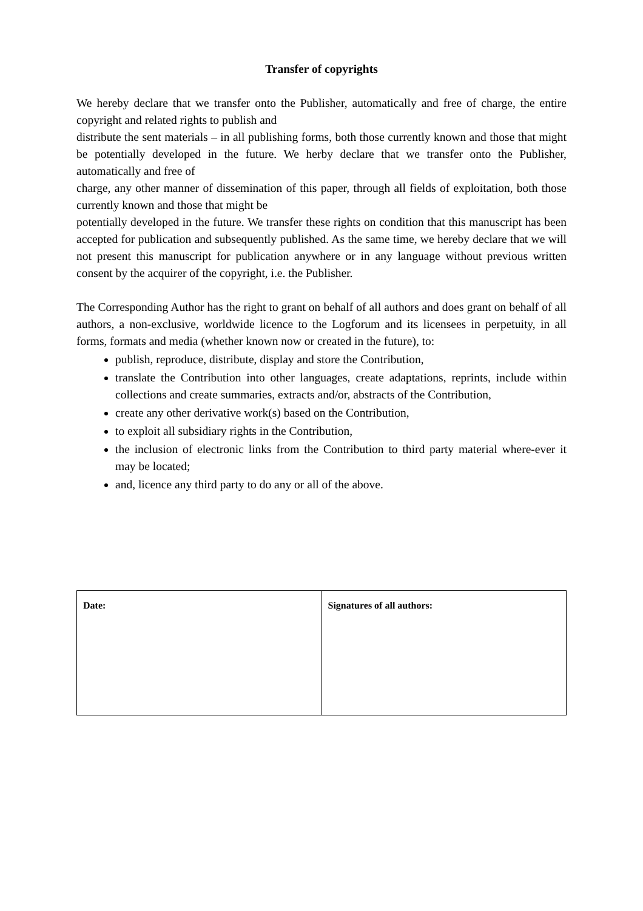Transfer of copyrights
We hereby declare that we transfer onto the Publisher, automatically and free of charge, the entire copyright and related rights to publish and
distribute the sent materials – in all publishing forms, both those currently known and those that might be potentially developed in the future. We herby declare that we transfer onto the Publisher, automatically and free of
charge, any other manner of dissemination of this paper, through all fields of exploitation, both those currently known and those that might be
potentially developed in the future. We transfer these rights on condition that this manuscript has been accepted for publication and subsequently published. As the same time, we hereby declare that we will not present this manuscript for publication anywhere or in any language without previous written consent by the acquirer of the copyright, i.e. the Publisher.
The Corresponding Author has the right to grant on behalf of all authors and does grant on behalf of all authors, a non-exclusive, worldwide licence to the Logforum and its licensees in perpetuity, in all forms, formats and media (whether known now or created in the future), to:
publish, reproduce, distribute, display and store the Contribution,
translate the Contribution into other languages, create adaptations, reprints, include within collections and create summaries, extracts and/or, abstracts of the Contribution,
create any other derivative work(s) based on the Contribution,
to exploit all subsidiary rights in the Contribution,
the inclusion of electronic links from the Contribution to third party material where-ever it may be located;
and, licence any third party to do any or all of the above.
| Date: | Signatures of all authors: |